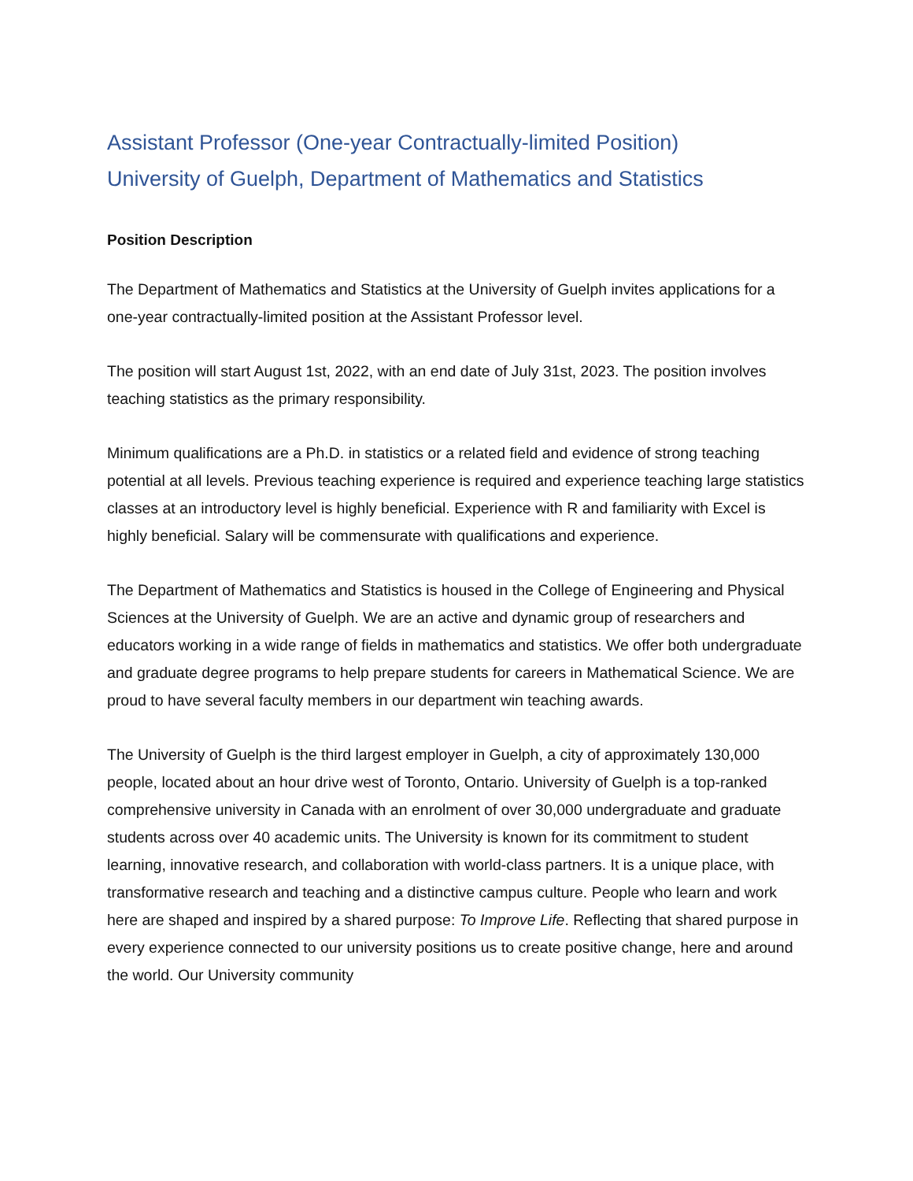Assistant Professor (One-year Contractually-limited Position)
University of Guelph, Department of Mathematics and Statistics
Position Description
The Department of Mathematics and Statistics at the University of Guelph invites applications for a one-year contractually-limited position at the Assistant Professor level.
The position will start August 1st, 2022, with an end date of July 31st, 2023. The position involves teaching statistics as the primary responsibility.
Minimum qualifications are a Ph.D. in statistics or a related field and evidence of strong teaching potential at all levels. Previous teaching experience is required and experience teaching large statistics classes at an introductory level is highly beneficial. Experience with R and familiarity with Excel is highly beneficial. Salary will be commensurate with qualifications and experience.
The Department of Mathematics and Statistics is housed in the College of Engineering and Physical Sciences at the University of Guelph. We are an active and dynamic group of researchers and educators working in a wide range of fields in mathematics and statistics. We offer both undergraduate and graduate degree programs to help prepare students for careers in Mathematical Science. We are proud to have several faculty members in our department win teaching awards.
The University of Guelph is the third largest employer in Guelph, a city of approximately 130,000 people, located about an hour drive west of Toronto, Ontario. University of Guelph is a top-ranked comprehensive university in Canada with an enrolment of over 30,000 undergraduate and graduate students across over 40 academic units. The University is known for its commitment to student learning, innovative research, and collaboration with world-class partners. It is a unique place, with transformative research and teaching and a distinctive campus culture. People who learn and work here are shaped and inspired by a shared purpose: To Improve Life. Reflecting that shared purpose in every experience connected to our university positions us to create positive change, here and around the world. Our University community